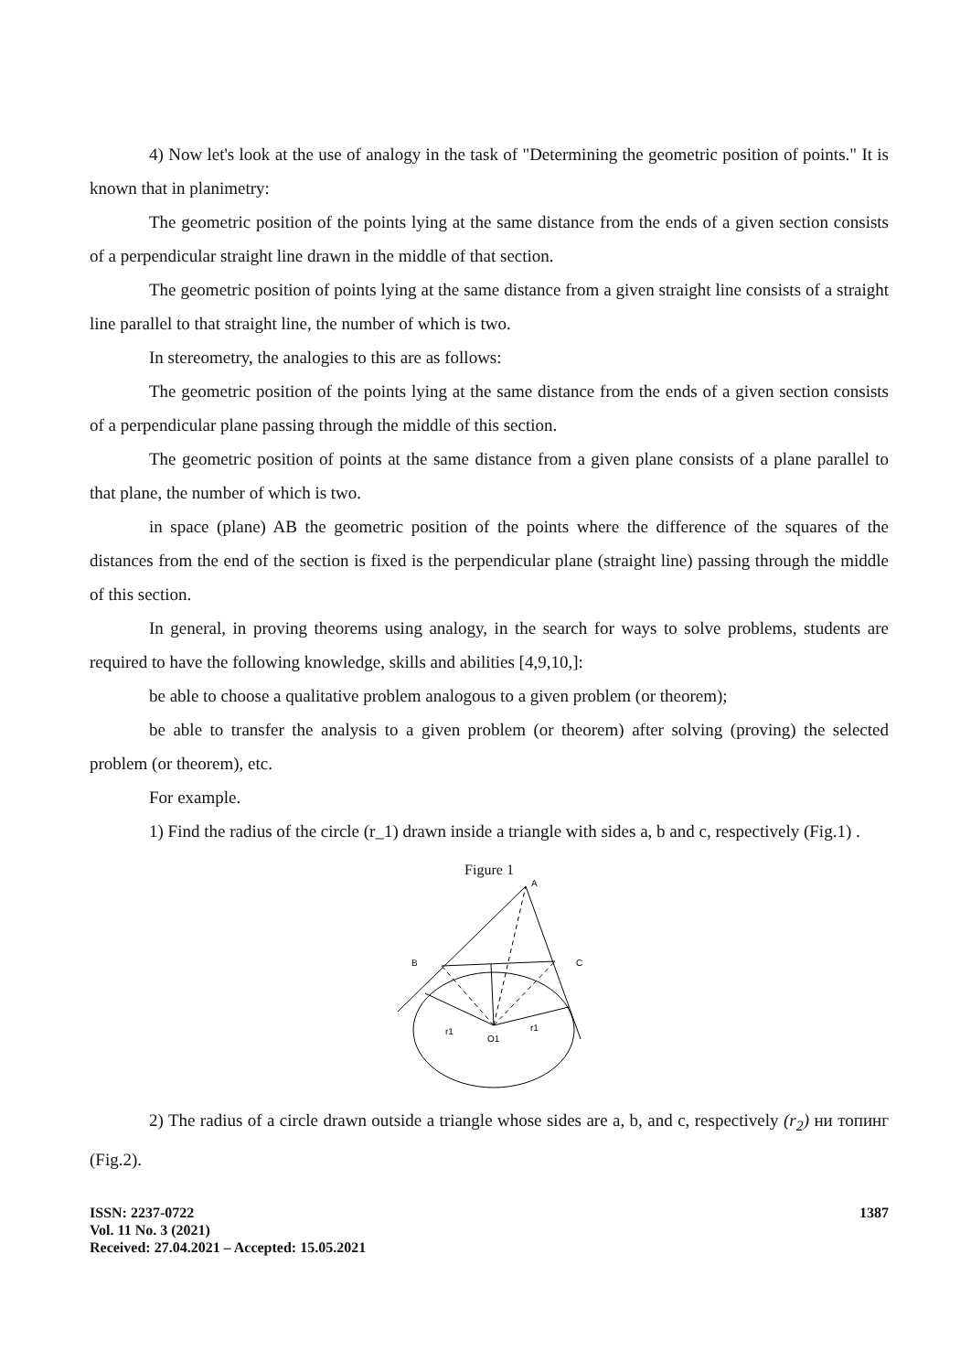4) Now let's look at the use of analogy in the task of "Determining the geometric position of points." It is known that in planimetry:
The geometric position of the points lying at the same distance from the ends of a given section consists of a perpendicular straight line drawn in the middle of that section.
The geometric position of points lying at the same distance from a given straight line consists of a straight line parallel to that straight line, the number of which is two.
In stereometry, the analogies to this are as follows:
The geometric position of the points lying at the same distance from the ends of a given section consists of a perpendicular plane passing through the middle of this section.
The geometric position of points at the same distance from a given plane consists of a plane parallel to that plane, the number of which is two.
in space (plane) AB the geometric position of the points where the difference of the squares of the distances from the end of the section is fixed is the perpendicular plane (straight line) passing through the middle of this section.
In general, in proving theorems using analogy, in the search for ways to solve problems, students are required to have the following knowledge, skills and abilities [4,9,10,]:
be able to choose a qualitative problem analogous to a given problem (or theorem);
be able to transfer the analysis to a given problem (or theorem) after solving (proving) the selected problem (or theorem), etc.
For example.
1) Find the radius of the circle (r_1) drawn inside a triangle with sides a, b and c, respectively (Fig.1) .
Figure 1
A
B
C
O1
r1
r1
2) The radius of a circle drawn outside a triangle whose sides are a, b, and c, respectively (r<sub>2</sub>) ни топинг (Fig.2).
ISSN: 2237-0722
Vol. 11 No. 3 (2021)
Received: 27.04.2021 – Accepted: 15.05.2021
1387